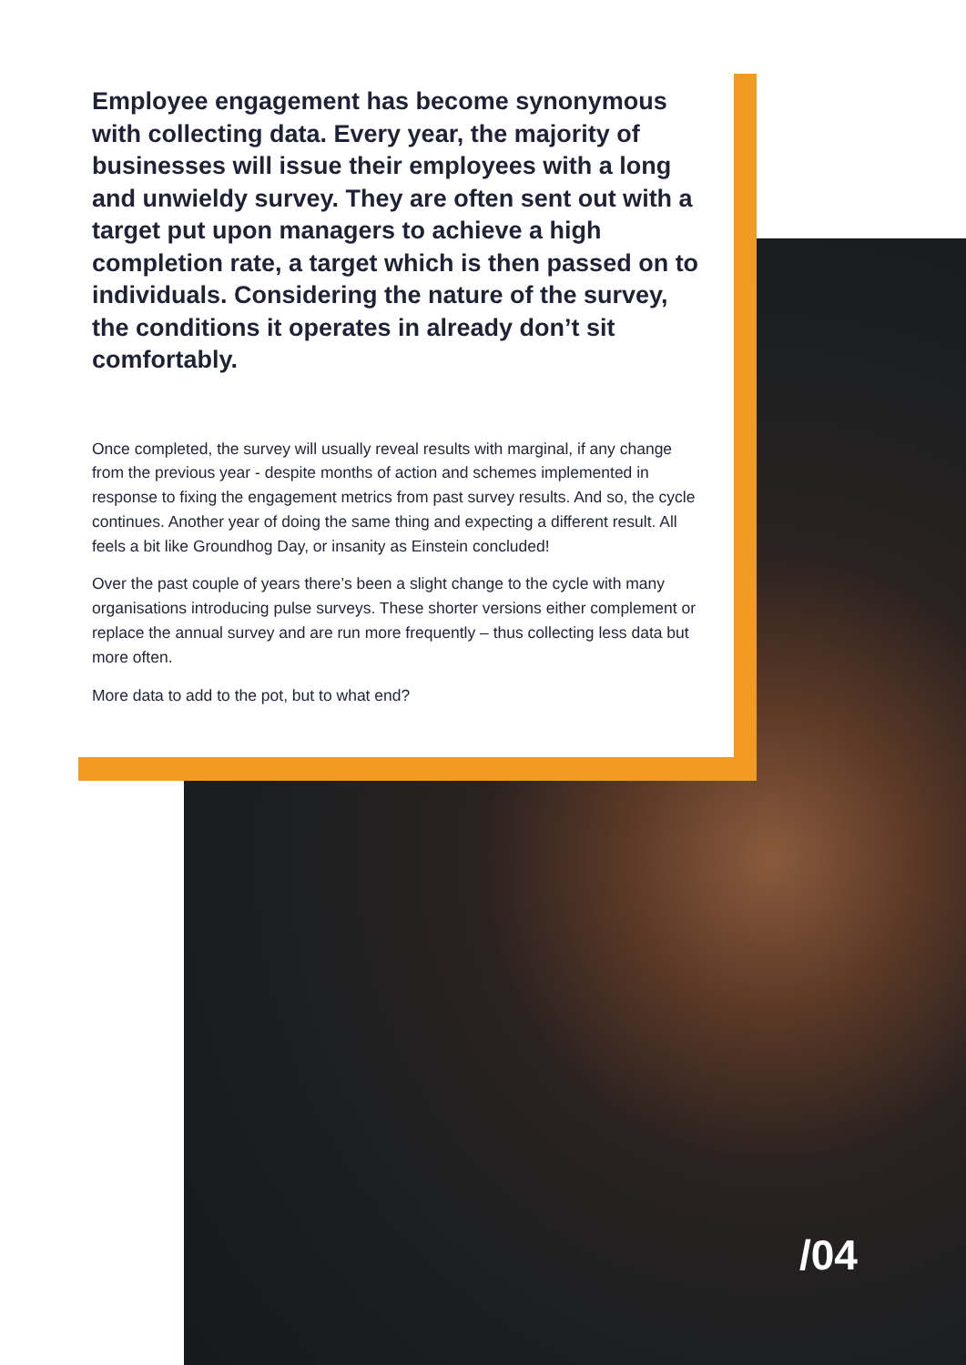Employee engagement has become synonymous with collecting data. Every year, the majority of businesses will issue their employees with a long and unwieldy survey. They are often sent out with a target put upon managers to achieve a high completion rate, a target which is then passed on to individuals. Considering the nature of the survey, the conditions it operates in already don’t sit comfortably.
Once completed, the survey will usually reveal results with marginal, if any change from the previous year - despite months of action and schemes implemented in response to fixing the engagement metrics from past survey results. And so, the cycle continues. Another year of doing the same thing and expecting a different result. All feels a bit like Groundhog Day, or insanity as Einstein concluded!
Over the past couple of years there’s been a slight change to the cycle with many organisations introducing pulse surveys. These shorter versions either complement or replace the annual survey and are run more frequently – thus collecting less data but more often.
More data to add to the pot, but to what end?
/04